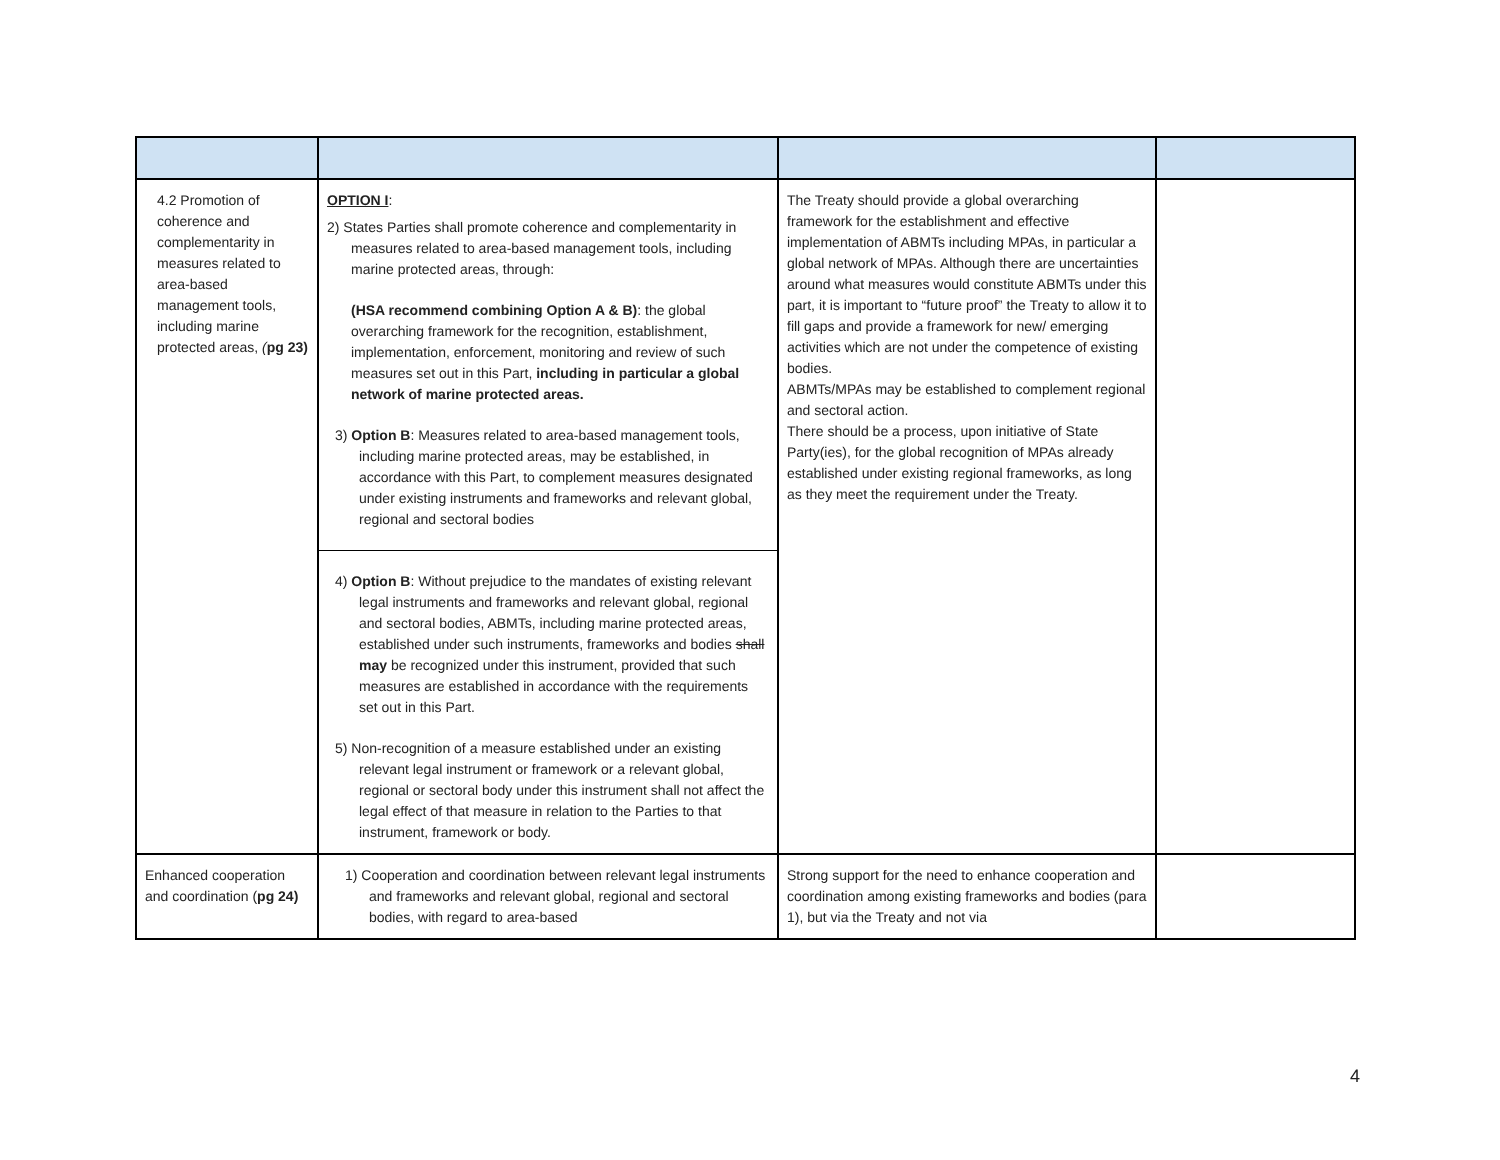| 4.2 Promotion of coherence and complementarity in measures related to area-based management tools, including marine protected areas, ( pg 23) | OPTION I : 2) States Parties shall promote coherence and complementarity in measures related to area-based management tools, including marine protected areas, through: (HSA recommend combining Option A & B) : the global overarching framework for the recognition, establishment, implementation, enforcement, monitoring and review of such measures set out in this Part, including in particular a global network of marine protected areas. 3) Option B : Measures related to area-based management tools, including marine protected areas, may be established, in accordance with this Part, to complement measures designated under existing instruments and frameworks and relevant global, regional and sectoral bodies 4) Option B : Without prejudice to the mandates of existing relevant legal instruments and frameworks and relevant global, regional and sectoral bodies, ABMTs, including marine protected areas, established under such instruments, frameworks and bodies shall may be recognized under this instrument, provided that such measures are established in accordance with the requirements set out in this Part. 5) Non-recognition of a measure established under an existing relevant legal instrument or framework or a relevant global, regional or sectoral body under this instrument shall not affect the legal effect of that measure in relation to the Parties to that instrument, framework or body. | The Treaty should provide a global overarching framework for the establishment and effective implementation of ABMTs including MPAs, in particular a global network of MPAs. Although there are uncertainties around what measures would constitute ABMTs under this part, it is important to “future proof” the Treaty to allow it to fill gaps and provide a framework for new/ emerging activities which are not under the competence of existing bodies. ABMTs/MPAs may be established to complement regional and sectoral action. There should be a process, upon initiative of State Party(ies), for the global recognition of MPAs already established under existing regional frameworks, as long as they meet the requirement under the Treaty. | |
| Enhanced cooperation and coordination ( pg 24) | 1) Cooperation and coordination between relevant legal instruments and frameworks and relevant global, regional and sectoral bodies, with regard to area-based | Strong support for the need to enhance cooperation and coordination among existing frameworks and bodies (para 1), but via the Treaty and not via | |
4